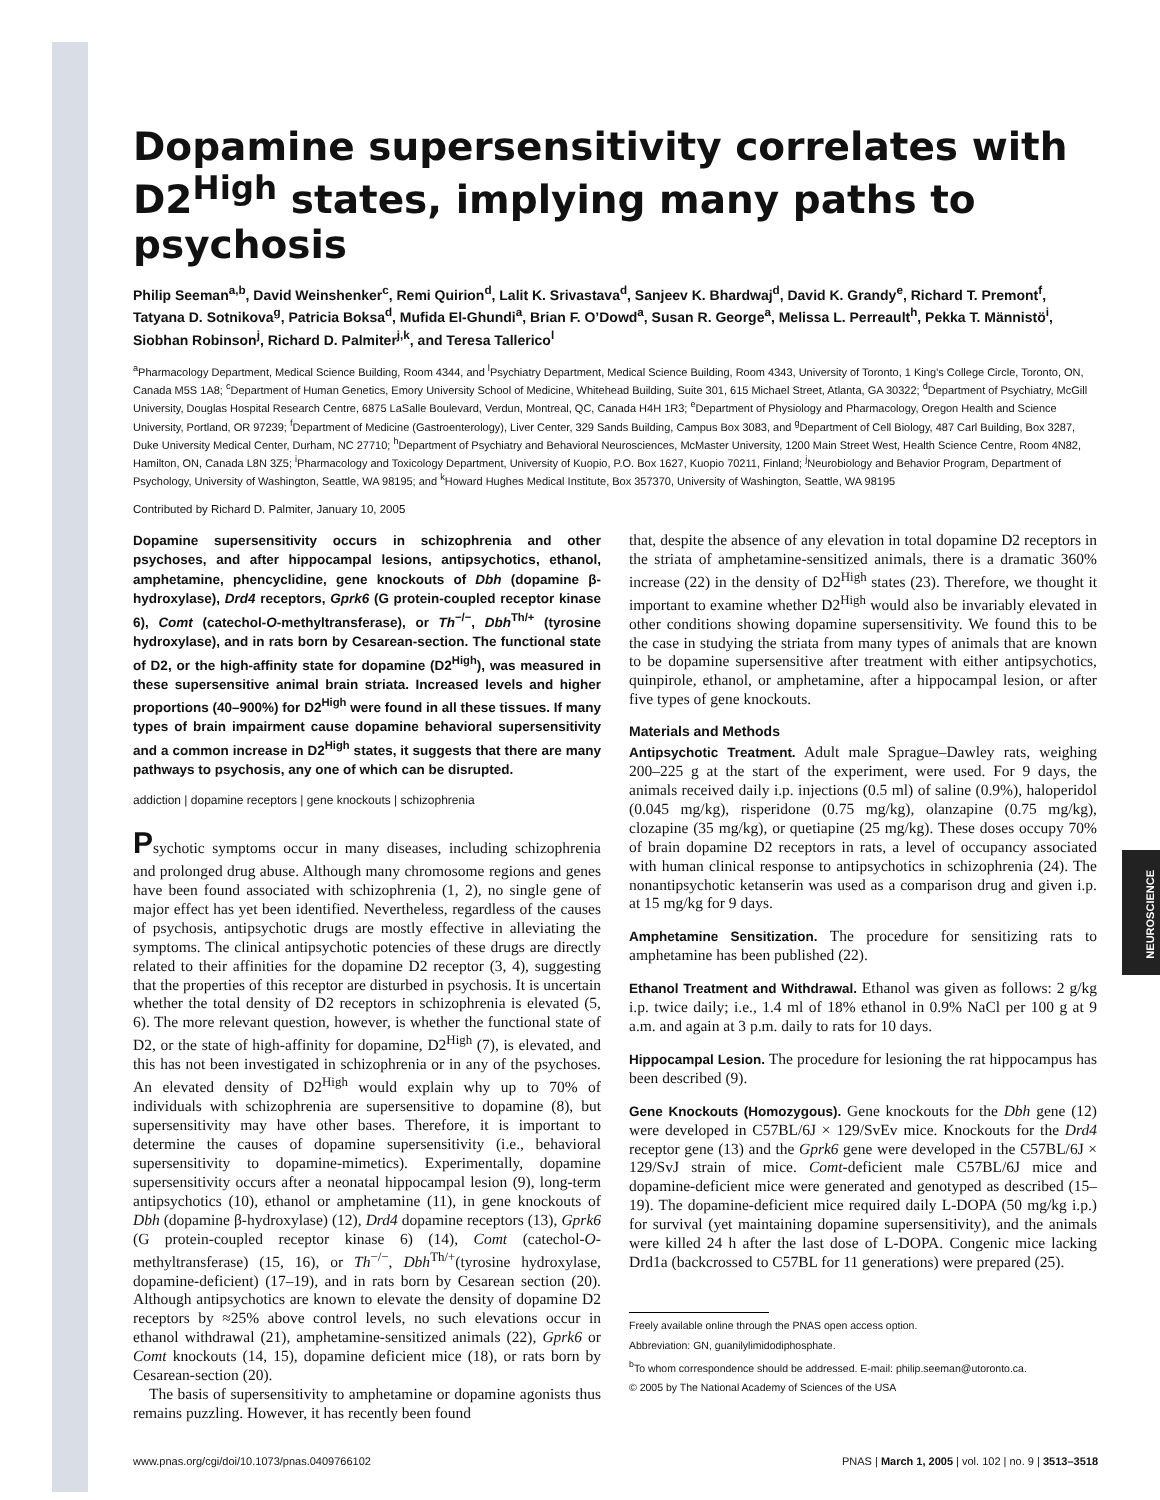NEUROSCIENCE
Dopamine supersensitivity correlates with D2<sup>High</sup> states, implying many paths to psychosis
Philip Seeman<sup>a,b</sup>, David Weinshenker<sup>c</sup>, Remi Quirion<sup>d</sup>, Lalit K. Srivastava<sup>d</sup>, Sanjeev K. Bhardwaj<sup>d</sup>, David K. Grandy<sup>e</sup>, Richard T. Premont<sup>f</sup>, Tatyana D. Sotnikova<sup>g</sup>, Patricia Boksa<sup>d</sup>, Mufida El-Ghundi<sup>a</sup>, Brian F. O’Dowd<sup>a</sup>, Susan R. George<sup>a</sup>, Melissa L. Perreault<sup>h</sup>, Pekka T. Männistö<sup>i</sup>, Siobhan Robinson<sup>j</sup>, Richard D. Palmiter<sup>j,k</sup>, and Teresa Tallerico<sup>l</sup>
<sup>a</sup> Pharmacology Department, Medical Science Building, Room 4344, and <sup>l</sup>Psychiatry Department, Medical Science Building, Room 4343, University of Toronto, 1 King’s College Circle, Toronto, ON, Canada M5S 1A8; <sup>c</sup>Department of Human Genetics, Emory University School of Medicine, Whitehead Building, Suite 301, 615 Michael Street, Atlanta, GA 30322; <sup>d</sup>Department of Psychiatry, McGill University, Douglas Hospital Research Centre, 6875 LaSalle Boulevard, Verdun, Montreal, QC, Canada H4H 1R3; <sup>e</sup>Department of Physiology and Pharmacology, Oregon Health and Science University, Portland, OR 97239; <sup>f</sup>Department of Medicine (Gastroenterology), Liver Center, 329 Sands Building, Campus Box 3083, and <sup>g</sup>Department of Cell Biology, 487 Carl Building, Box 3287, Duke University Medical Center, Durham, NC 27710; <sup>h</sup>Department of Psychiatry and Behavioral Neurosciences, McMaster University, 1200 Main Street West, Health Science Centre, Room 4N82, Hamilton, ON, Canada L8N 3Z5; <sup>i</sup>Pharmacology and Toxicology Department, University of Kuopio, P.O. Box 1627, Kuopio 70211, Finland; <sup>j</sup>Neurobiology and Behavior Program, Department of Psychology, University of Washington, Seattle, WA 98195; and <sup>k</sup>Howard Hughes Medical Institute, Box 357370, University of Washington, Seattle, WA 98195
Contributed by Richard D. Palmiter, January 10, 2005
Dopamine supersensitivity occurs in schizophrenia and other psychoses, and after hippocampal lesions, antipsychotics, ethanol, amphetamine, phencyclidine, gene knockouts of Dbh (dopamine β-hydroxylase), Drd4 receptors, Gprk6 (G protein-coupled receptor kinase 6), Comt (catechol-O-methyltransferase), or Th<sup>−/−</sup>, Dbh<sup>Th/+</sup> (tyrosine hydroxylase), and in rats born by Cesarean-section. The functional state of D2, or the high-affinity state for dopamine (D2<sup>High</sup>), was measured in these supersensitive animal brain striata. Increased levels and higher proportions (40–900%) for D2<sup>High</sup> were found in all these tissues. If many types of brain impairment cause dopamine behavioral supersensitivity and a common increase in D2<sup>High</sup> states, it suggests that there are many pathways to psychosis, any one of which can be disrupted.
addiction | dopamine receptors | gene knockouts | schizophrenia
Psychotic symptoms occur in many diseases, including schizophrenia and prolonged drug abuse. Although many chromosome regions and genes have been found associated with schizophrenia (1, 2), no single gene of major effect has yet been identified. Nevertheless, regardless of the causes of psychosis, antipsychotic drugs are mostly effective in alleviating the symptoms. The clinical antipsychotic potencies of these drugs are directly related to their affinities for the dopamine D2 receptor (3, 4), suggesting that the properties of this receptor are disturbed in psychosis. It is uncertain whether the total density of D2 receptors in schizophrenia is elevated (5, 6). The more relevant question, however, is whether the functional state of D2, or the state of high-affinity for dopamine, D2<sup>High</sup> (7), is elevated, and this has not been investigated in schizophrenia or in any of the psychoses. An elevated density of D2<sup>High</sup> would explain why up to 70% of individuals with schizophrenia are supersensitive to dopamine (8), but supersensitivity may have other bases. Therefore, it is important to determine the causes of dopamine supersensitivity (i.e., behavioral supersensitivity to dopamine-mimetics). Experimentally, dopamine supersensitivity occurs after a neonatal hippocampal lesion (9), long-term antipsychotics (10), ethanol or amphetamine (11), in gene knockouts of Dbh (dopamine β-hydroxylase) (12), Drd4 dopamine receptors (13), Gprk6 (G protein-coupled receptor kinase 6) (14), Comt (catechol-O-methyltransferase) (15, 16), or Th<sup>−/−</sup>, Dbh<sup>Th/+</sup>(tyrosine hydroxylase, dopamine-deficient) (17–19), and in rats born by Cesarean section (20). Although antipsychotics are known to elevate the density of dopamine D2 receptors by ≈25% above control levels, no such elevations occur in ethanol withdrawal (21), amphetamine-sensitized animals (22), Gprk6 or Comt knockouts (14, 15), dopamine deficient mice (18), or rats born by Cesarean-section (20).
The basis of supersensitivity to amphetamine or dopamine agonists thus remains puzzling. However, it has recently been found
that, despite the absence of any elevation in total dopamine D2 receptors in the striata of amphetamine-sensitized animals, there is a dramatic 360% increase (22) in the density of D2<sup>High</sup> states (23). Therefore, we thought it important to examine whether D2<sup>High</sup> would also be invariably elevated in other conditions showing dopamine supersensitivity. We found this to be the case in studying the striata from many types of animals that are known to be dopamine supersensitive after treatment with either antipsychotics, quinpirole, ethanol, or amphetamine, after a hippocampal lesion, or after five types of gene knockouts.
Materials and Methods
Antipsychotic Treatment. Adult male Sprague–Dawley rats, weighing 200–225 g at the start of the experiment, were used. For 9 days, the animals received daily i.p. injections (0.5 ml) of saline (0.9%), haloperidol (0.045 mg/kg), risperidone (0.75 mg/kg), olanzapine (0.75 mg/kg), clozapine (35 mg/kg), or quetiapine (25 mg/kg). These doses occupy 70% of brain dopamine D2 receptors in rats, a level of occupancy associated with human clinical response to antipsychotics in schizophrenia (24). The nonantipsychotic ketanserin was used as a comparison drug and given i.p. at 15 mg/kg for 9 days.
Amphetamine Sensitization. The procedure for sensitizing rats to amphetamine has been published (22).
Ethanol Treatment and Withdrawal. Ethanol was given as follows: 2 g/kg i.p. twice daily; i.e., 1.4 ml of 18% ethanol in 0.9% NaCl per 100 g at 9 a.m. and again at 3 p.m. daily to rats for 10 days.
Hippocampal Lesion. The procedure for lesioning the rat hippocampus has been described (9).
Gene Knockouts (Homozygous). Gene knockouts for the Dbh gene (12) were developed in C57BL/6J × 129/SvEv mice. Knockouts for the Drd4 receptor gene (13) and the Gprk6 gene were developed in the C57BL/6J × 129/SvJ strain of mice. Comt-deficient male C57BL/6J mice and dopamine-deficient mice were generated and genotyped as described (15–19). The dopamine-deficient mice required daily L-DOPA (50 mg/kg i.p.) for survival (yet maintaining dopamine supersensitivity), and the animals were killed 24 h after the last dose of L-DOPA. Congenic mice lacking Drd1a (backcrossed to C57BL for 11 generations) were prepared (25).
Freely available online through the PNAS open access option.
Abbreviation: GN, guanilylimidodiphosphate.
<sup>b</sup> To whom correspondence should be addressed. E-mail: philip.seeman@utoronto.ca.
© 2005 by The National Academy of Sciences of the USA
www.pnas.org/cgi/doi/10.1073/pnas.0409766102 PNAS | March 1, 2005 | vol. 102 | no. 9 | 3513–3518